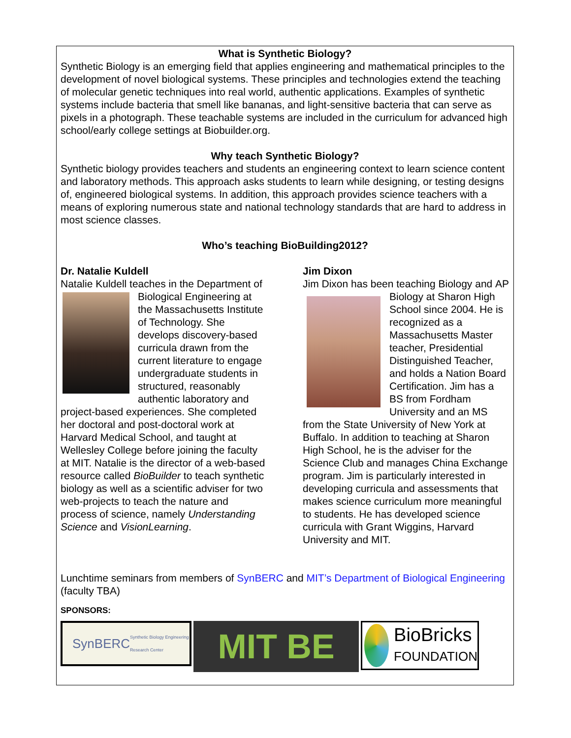What is Synthetic Biology?
Synthetic Biology is an emerging field that applies engineering and mathematical principles to the development of novel biological systems. These principles and technologies extend the teaching of molecular genetic techniques into real world, authentic applications. Examples of synthetic systems include bacteria that smell like bananas, and light-sensitive bacteria that can serve as pixels in a photograph. These teachable systems are included in the curriculum for advanced high school/early college settings at Biobuilder.org.
Why teach Synthetic Biology?
Synthetic biology provides teachers and students an engineering context to learn science content and laboratory methods. This approach asks students to learn while designing, or testing designs of, engineered biological systems. In addition, this approach provides science teachers with a means of exploring numerous state and national technology standards that are hard to address in most science classes.
Who’s teaching BioBuilding2012?
Dr. Natalie Kuldell
Natalie Kuldell teaches in the Department
of Biological Engineering at the Massachusetts Institute of Technology. She develops discovery-based curricula drawn from the current literature to engage undergraduate students in structured, reasonably authentic laboratory and project-based experiences. She completed her doctoral and post-doctoral work at Harvard Medical School, and taught at Wellesley College before joining the faculty at MIT. Natalie is the director of a web-based resource called BioBuilder to teach synthetic biology as well as a scientific adviser for two web-projects to teach the nature and process of science, namely Understanding Science and VisionLearning.
Jim Dixon
Jim Dixon has been teaching Biology and
AP Biology at Sharon High School since 2004. He is recognized as a Massachusetts Master teacher, Presidential Distinguished Teacher, and holds a Nation Board Certification. Jim has a BS from Fordham University and an MS from the State University of New York at Buffalo. In addition to teaching at Sharon High School, he is the adviser for the Science Club and manages China Exchange program. Jim is particularly interested in developing curricula and assessments that makes science curriculum more meaningful to students. He has developed science curricula with Grant Wiggins, Harvard University and MIT.
Lunchtime seminars from members of SynBERC and MIT’s Department of Biological Engineering (faculty TBA)
SPONSORS:
SynBERC Synthetic Biology Engineering Research Center
MIT BE
BioBricks
FOUNDATION